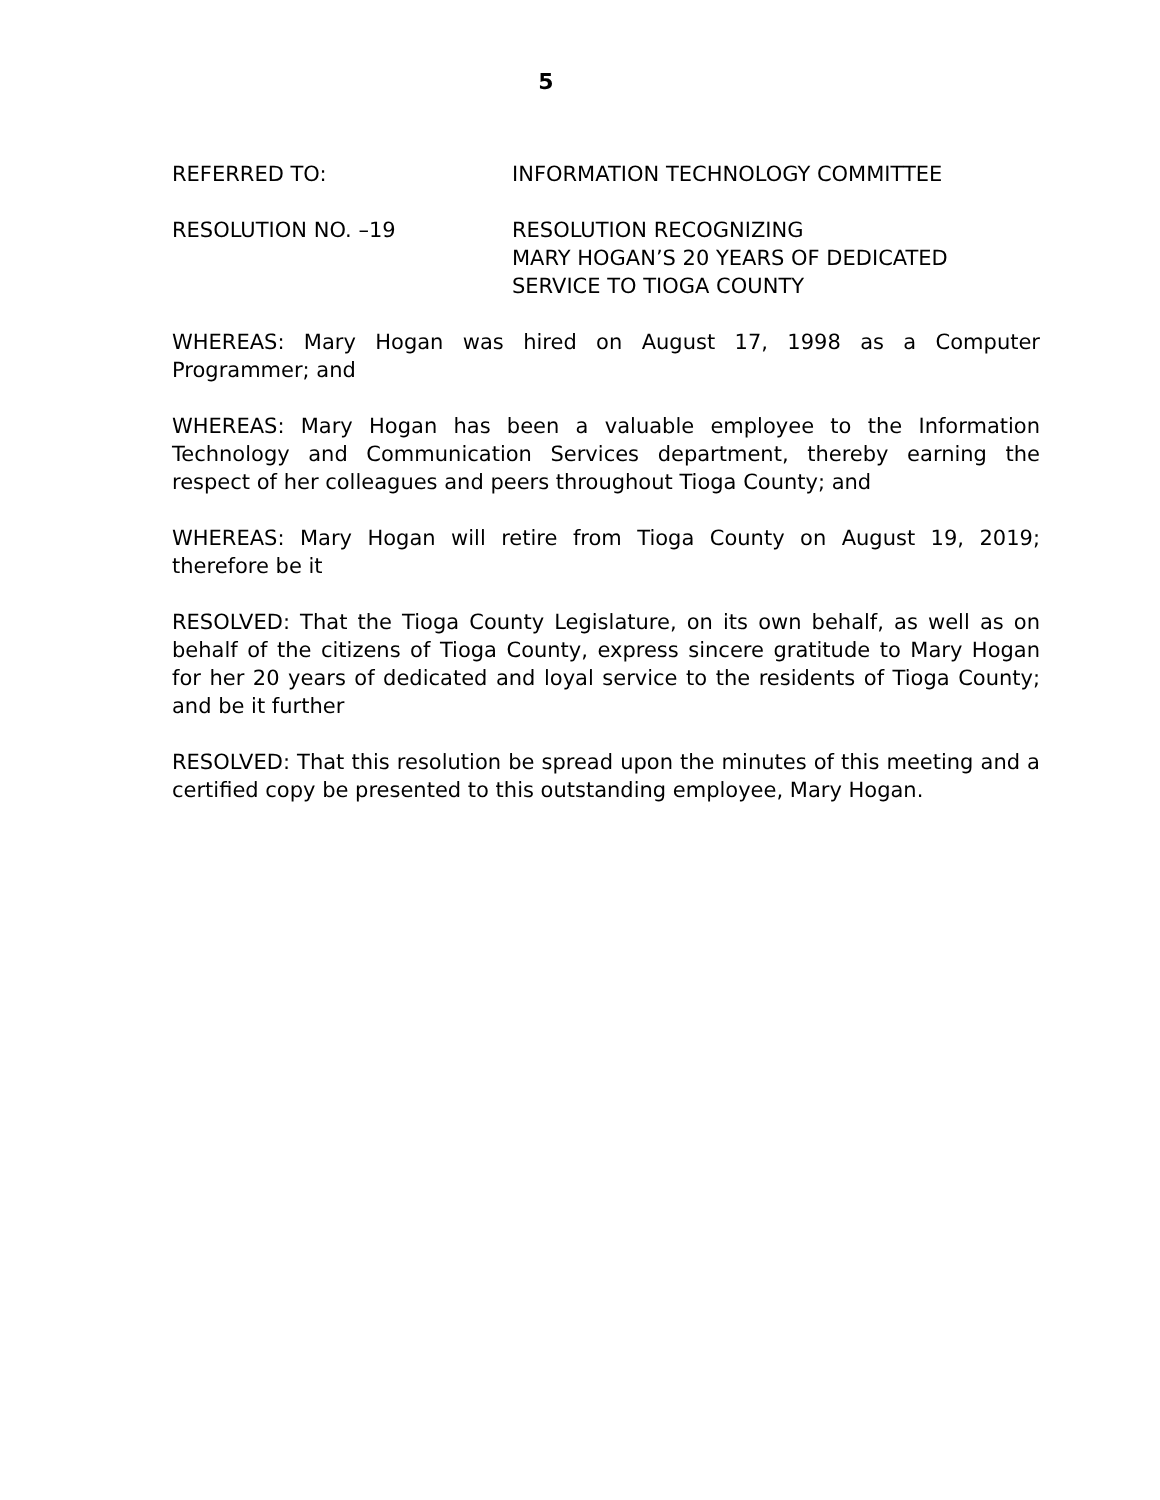5
REFERRED TO: INFORMATION TECHNOLOGY COMMITTEE
RESOLUTION NO. –19 RESOLUTION RECOGNIZING
MARY HOGAN’S 20 YEARS OF DEDICATED
SERVICE TO TIOGA COUNTY
WHEREAS: Mary Hogan was hired on August 17, 1998 as a Computer Programmer; and
WHEREAS: Mary Hogan has been a valuable employee to the Information Technology and Communication Services department, thereby earning the respect of her colleagues and peers throughout Tioga County; and
WHEREAS: Mary Hogan will retire from Tioga County on August 19, 2019; therefore be it
RESOLVED: That the Tioga County Legislature, on its own behalf, as well as on behalf of the citizens of Tioga County, express sincere gratitude to Mary Hogan for her 20 years of dedicated and loyal service to the residents of Tioga County; and be it further
RESOLVED: That this resolution be spread upon the minutes of this meeting and a certified copy be presented to this outstanding employee, Mary Hogan.